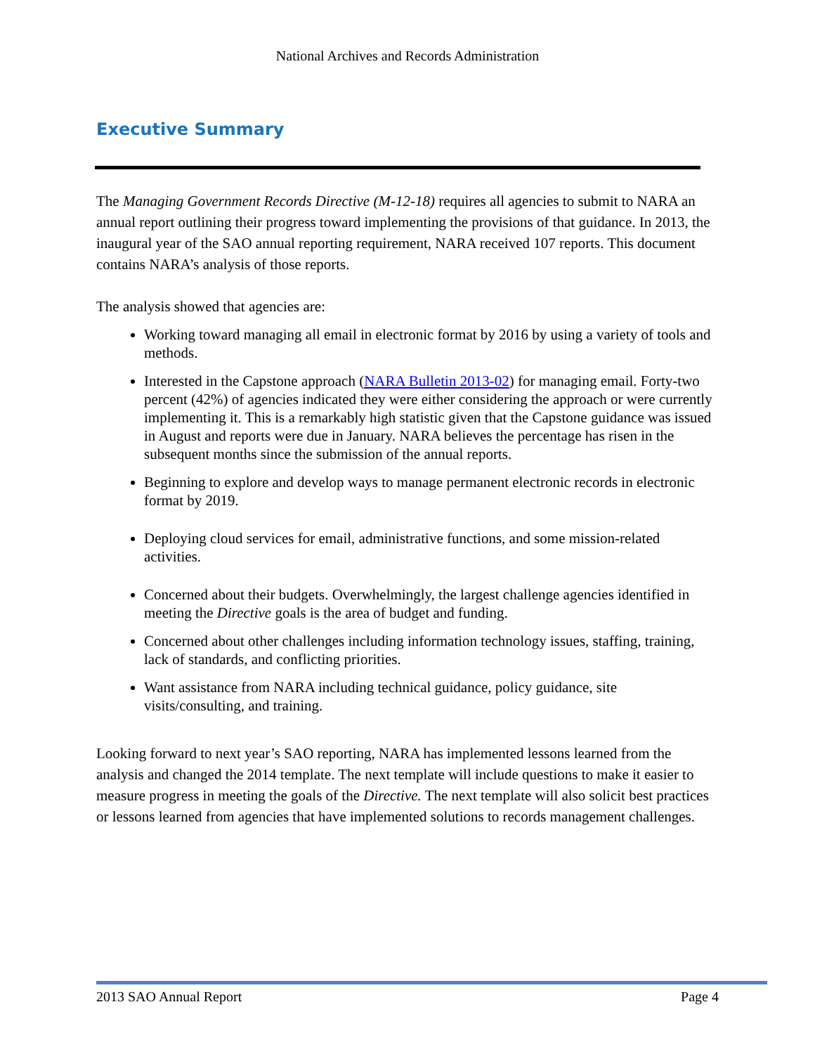National Archives and Records Administration
Executive Summary
The Managing Government Records Directive (M-12-18) requires all agencies to submit to NARA an annual report outlining their progress toward implementing the provisions of that guidance. In 2013, the inaugural year of the SAO annual reporting requirement, NARA received 107 reports. This document contains NARA’s analysis of those reports.
The analysis showed that agencies are:
Working toward managing all email in electronic format by 2016 by using a variety of tools and methods.
Interested in the Capstone approach (NARA Bulletin 2013-02) for managing email. Forty-two percent (42%) of agencies indicated they were either considering the approach or were currently implementing it. This is a remarkably high statistic given that the Capstone guidance was issued in August and reports were due in January. NARA believes the percentage has risen in the subsequent months since the submission of the annual reports.
Beginning to explore and develop ways to manage permanent electronic records in electronic format by 2019.
Deploying cloud services for email, administrative functions, and some mission-related activities.
Concerned about their budgets. Overwhelmingly, the largest challenge agencies identified in meeting the Directive goals is the area of budget and funding.
Concerned about other challenges including information technology issues, staffing, training, lack of standards, and conflicting priorities.
Want assistance from NARA including technical guidance, policy guidance, site visits/consulting, and training.
Looking forward to next year’s SAO reporting, NARA has implemented lessons learned from the analysis and changed the 2014 template. The next template will include questions to make it easier to measure progress in meeting the goals of the Directive. The next template will also solicit best practices or lessons learned from agencies that have implemented solutions to records management challenges.
2013 SAO Annual Report Page 4